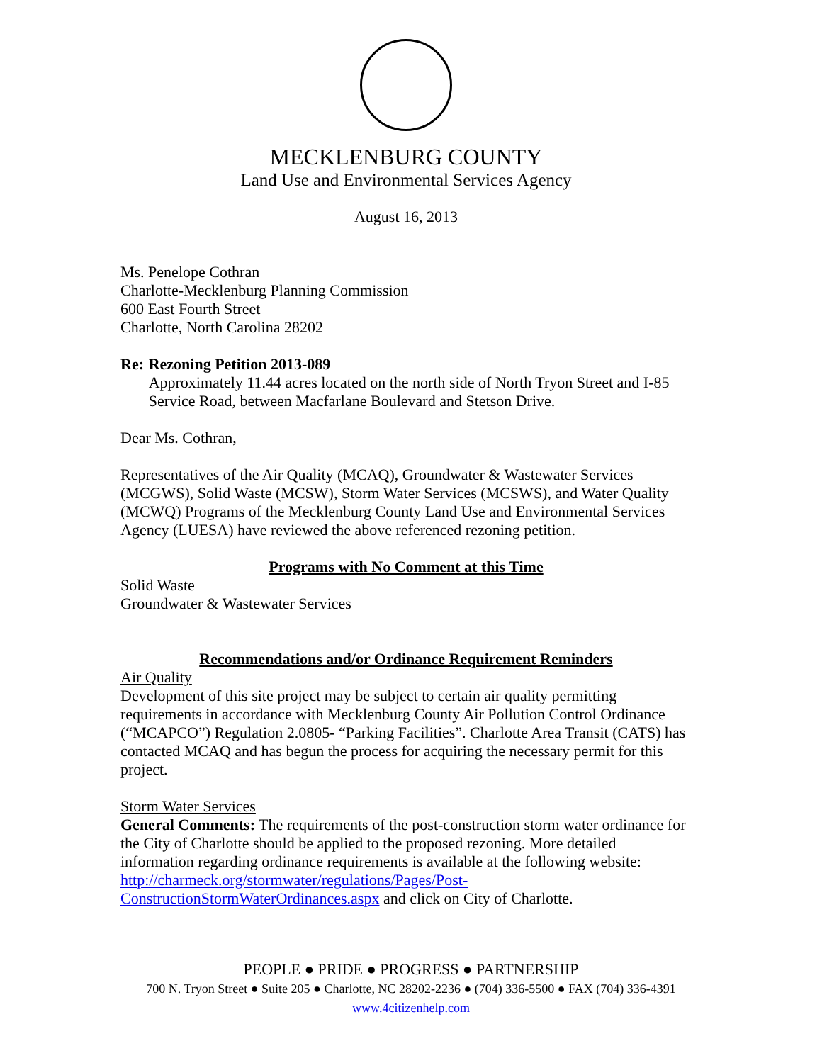MECKLENBURG COUNTY
Land Use and Environmental Services Agency
August 16, 2013
Ms. Penelope Cothran
Charlotte-Mecklenburg Planning Commission
600 East Fourth Street
Charlotte, North Carolina 28202
Re: Rezoning Petition 2013-089
Approximately 11.44 acres located on the north side of North Tryon Street and I-85 Service Road, between Macfarlane Boulevard and Stetson Drive.
Dear Ms. Cothran,
Representatives of the Air Quality (MCAQ), Groundwater & Wastewater Services (MCGWS), Solid Waste (MCSW), Storm Water Services (MCSWS), and Water Quality (MCWQ) Programs of the Mecklenburg County Land Use and Environmental Services Agency (LUESA) have reviewed the above referenced rezoning petition.
Programs with No Comment at this Time
Solid Waste
Groundwater & Wastewater Services
Recommendations and/or Ordinance Requirement Reminders
Air Quality
Development of this site project may be subject to certain air quality permitting requirements in accordance with Mecklenburg County Air Pollution Control Ordinance (“MCAPCO”) Regulation 2.0805- “Parking Facilities”. Charlotte Area Transit (CATS) has contacted MCAQ and has begun the process for acquiring the necessary permit for this project.
Storm Water Services
General Comments: The requirements of the post-construction storm water ordinance for the City of Charlotte should be applied to the proposed rezoning. More detailed information regarding ordinance requirements is available at the following website: http://charmeck.org/stormwater/regulations/Pages/Post-ConstructionStormWaterOrdinances.aspx and click on City of Charlotte.
PEOPLE ● PRIDE ● PROGRESS ● PARTNERSHIP
700 N. Tryon Street ● Suite 205 ● Charlotte, NC 28202-2236 ● (704) 336-5500 ● FAX (704) 336-4391
www.4citizenhelp.com